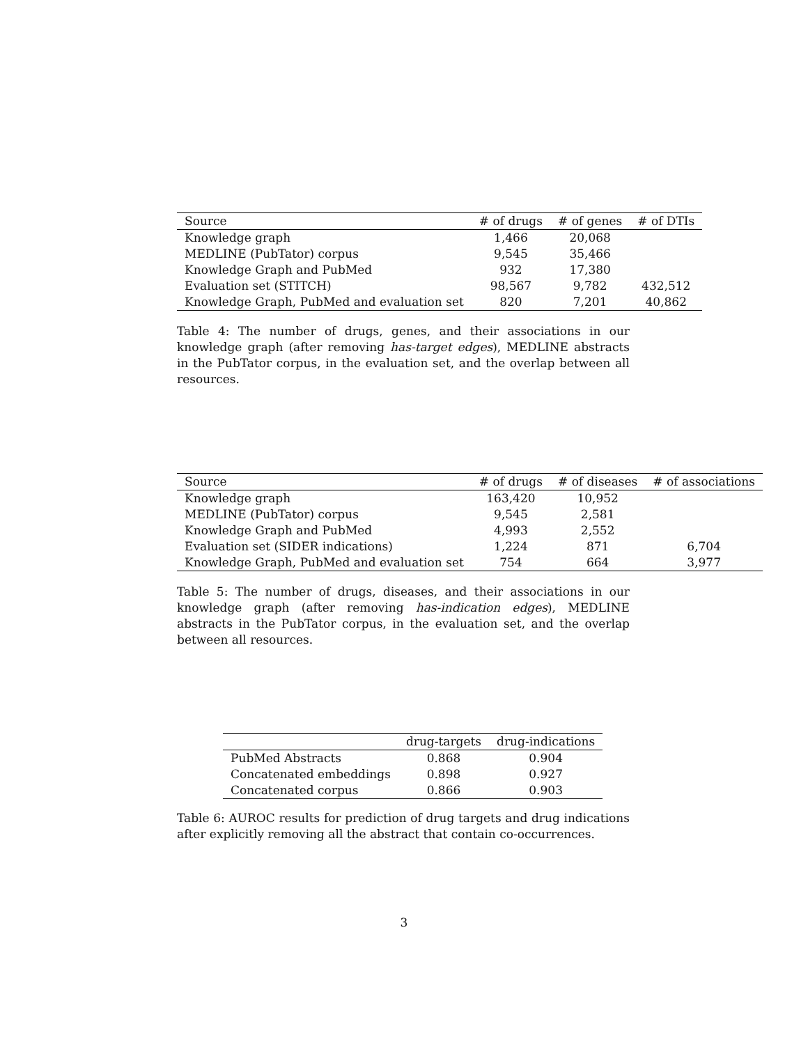| Source | # of drugs | # of genes | # of DTIs |
| --- | --- | --- | --- |
| Knowledge graph | 1,466 | 20,068 | |
| MEDLINE (PubTator) corpus | 9,545 | 35,466 | |
| Knowledge Graph and PubMed | 932 | 17,380 | |
| Evaluation set (STITCH) | 98,567 | 9,782 | 432,512 |
| Knowledge Graph, PubMed and evaluation set | 820 | 7,201 | 40,862 |
Table 4: The number of drugs, genes, and their associations in our knowledge graph (after removing has-target edges), MEDLINE abstracts in the PubTator corpus, in the evaluation set, and the overlap between all resources.
| Source | # of drugs | # of diseases | # of associations |
| --- | --- | --- | --- |
| Knowledge graph | 163,420 | 10,952 | |
| MEDLINE (PubTator) corpus | 9,545 | 2,581 | |
| Knowledge Graph and PubMed | 4,993 | 2,552 | |
| Evaluation set (SIDER indications) | 1,224 | 871 | 6,704 |
| Knowledge Graph, PubMed and evaluation set | 754 | 664 | 3,977 |
Table 5: The number of drugs, diseases, and their associations in our knowledge graph (after removing has-indication edges), MEDLINE abstracts in the PubTator corpus, in the evaluation set, and the overlap between all resources.
| | drug-targets | drug-indications |
| --- | --- | --- |
| PubMed Abstracts | 0.868 | 0.904 |
| Concatenated embeddings | 0.898 | 0.927 |
| Concatenated corpus | 0.866 | 0.903 |
Table 6: AUROC results for prediction of drug targets and drug indications after explicitly removing all the abstract that contain co-occurrences.
3